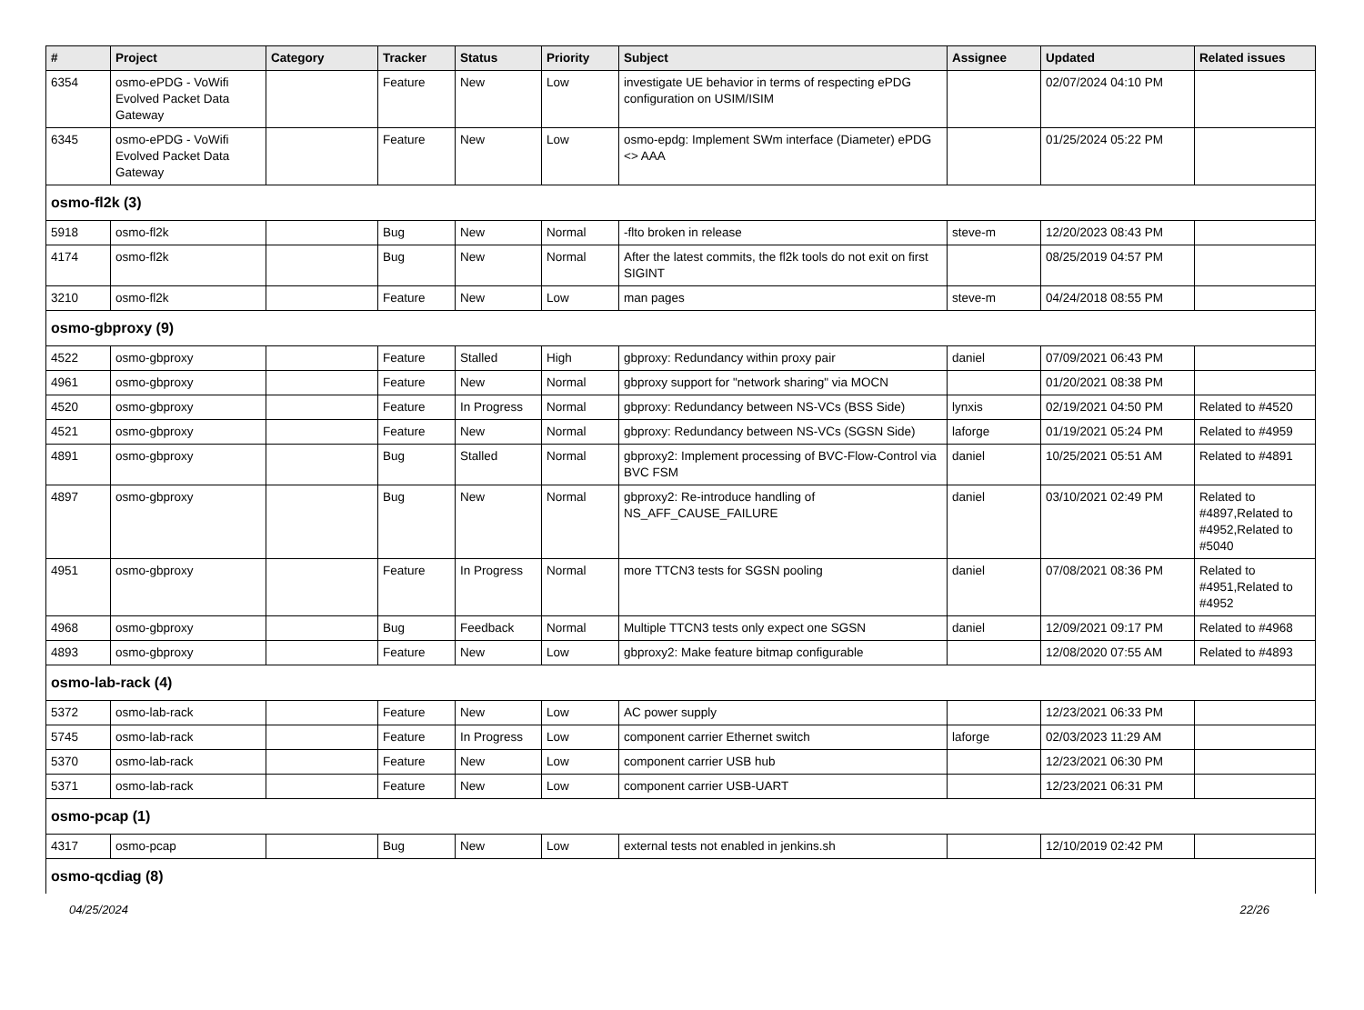| # | Project | Category | Tracker | Status | Priority | Subject | Assignee | Updated | Related issues |
| --- | --- | --- | --- | --- | --- | --- | --- | --- | --- |
| 6354 | osmo-ePDG - VoWifi Evolved Packet Data Gateway | | Feature | New | Low | investigate UE behavior in terms of respecting ePDG configuration on USIM/ISIM | | 02/07/2024 04:10 PM | |
| 6345 | osmo-ePDG - VoWifi Evolved Packet Data Gateway | | Feature | New | Low | osmo-epdg: Implement SWm interface (Diameter) ePDG <> AAA | | 01/25/2024 05:22 PM | |
| osmo-fl2k (3) | | | | | | | | | |
| 5918 | osmo-fl2k | | Bug | New | Normal | -flto broken in release | steve-m | 12/20/2023 08:43 PM | |
| 4174 | osmo-fl2k | | Bug | New | Normal | After the latest commits, the fl2k tools do not exit on first SIGINT | | 08/25/2019 04:57 PM | |
| 3210 | osmo-fl2k | | Feature | New | Low | man pages | steve-m | 04/24/2018 08:55 PM | |
| osmo-gbproxy (9) | | | | | | | | | |
| 4522 | osmo-gbproxy | | Feature | Stalled | High | gbproxy: Redundancy within proxy pair | daniel | 07/09/2021 06:43 PM | |
| 4961 | osmo-gbproxy | | Feature | New | Normal | gbproxy support for "network sharing" via MOCN | | 01/20/2021 08:38 PM | |
| 4520 | osmo-gbproxy | | Feature | In Progress | Normal | gbproxy: Redundancy between NS-VCs (BSS Side) | lynxis | 02/19/2021 04:50 PM | Related to #4520 |
| 4521 | osmo-gbproxy | | Feature | New | Normal | gbproxy: Redundancy between NS-VCs (SGSN Side) | laforge | 01/19/2021 05:24 PM | Related to #4959 |
| 4891 | osmo-gbproxy | | Bug | Stalled | Normal | gbproxy2: Implement processing of BVC-Flow-Control via BVC FSM | daniel | 10/25/2021 05:51 AM | Related to #4891 |
| 4897 | osmo-gbproxy | | Bug | New | Normal | gbproxy2: Re-introduce handling of NS_AFF_CAUSE_FAILURE | daniel | 03/10/2021 02:49 PM | Related to #4897,Related to #4952,Related to #5040 |
| 4951 | osmo-gbproxy | | Feature | In Progress | Normal | more TTCN3 tests for SGSN pooling | daniel | 07/08/2021 08:36 PM | Related to #4951,Related to #4952 |
| 4968 | osmo-gbproxy | | Bug | Feedback | Normal | Multiple TTCN3 tests only expect one SGSN | daniel | 12/09/2021 09:17 PM | Related to #4968 |
| 4893 | osmo-gbproxy | | Feature | New | Low | gbproxy2: Make feature bitmap configurable | | 12/08/2020 07:55 AM | Related to #4893 |
| osmo-lab-rack (4) | | | | | | | | | |
| 5372 | osmo-lab-rack | | Feature | New | Low | AC power supply | | 12/23/2021 06:33 PM | |
| 5745 | osmo-lab-rack | | Feature | In Progress | Low | component carrier Ethernet switch | laforge | 02/03/2023 11:29 AM | |
| 5370 | osmo-lab-rack | | Feature | New | Low | component carrier USB hub | | 12/23/2021 06:30 PM | |
| 5371 | osmo-lab-rack | | Feature | New | Low | component carrier USB-UART | | 12/23/2021 06:31 PM | |
| osmo-pcap (1) | | | | | | | | | |
| 4317 | osmo-pcap | | Bug | New | Low | external tests not enabled in jenkins.sh | | 12/10/2019 02:42 PM | |
| osmo-qcdiag (8) | | | | | | | | | |
04/25/2024 22/26